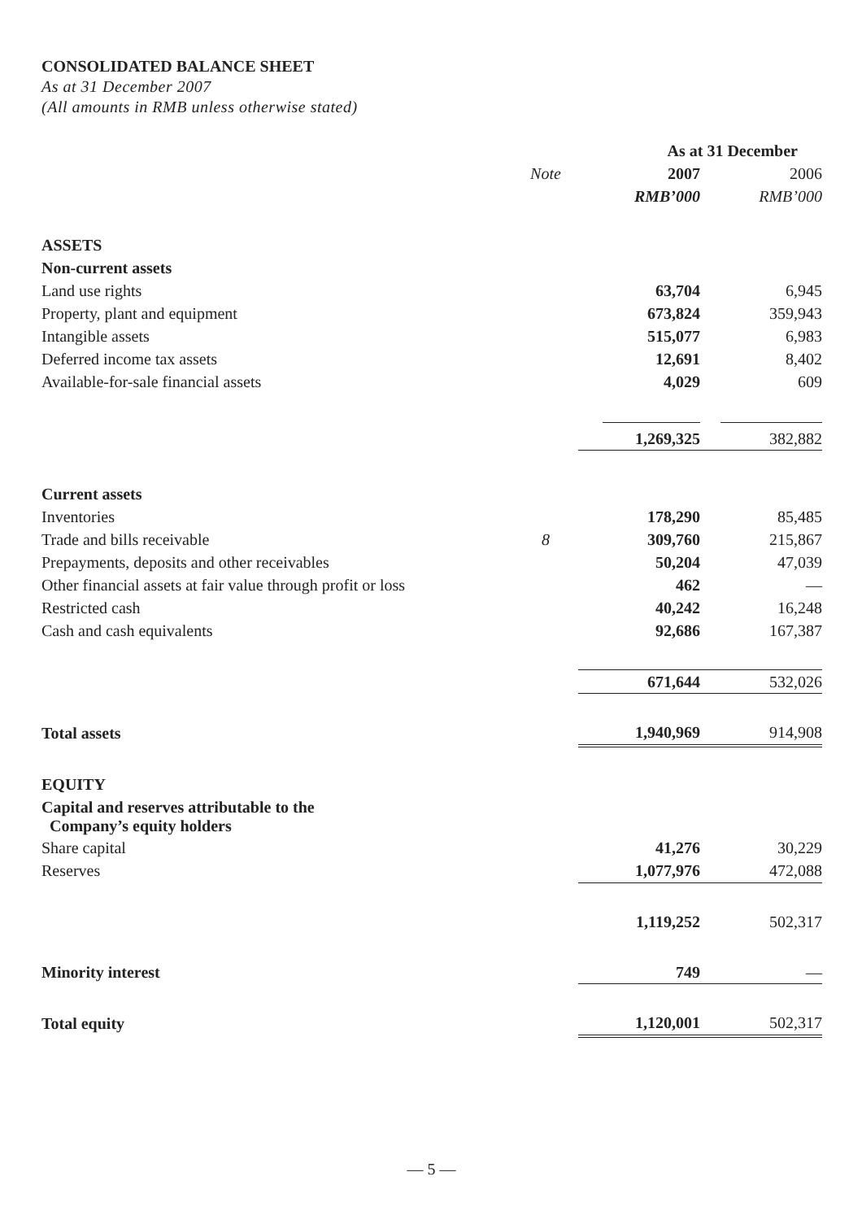CONSOLIDATED BALANCE SHEET
As at 31 December 2007
(All amounts in RMB unless otherwise stated)
| | | As at 31 December | |
| | Note | 2007 | 2006 |
| | | RMB’000 | RMB’000 |
| ASSETS | | | |
| Non-current assets | | | |
| Land use rights | | 63,704 | 6,945 |
| Property, plant and equipment | | 673,824 | 359,943 |
| Intangible assets | | 515,077 | 6,983 |
| Deferred income tax assets | | 12,691 | 8,402 |
| Available-for-sale financial assets | | 4,029 | 609 |
| | | 1,269,325 | 382,882 |
| Current assets | | | |
| Inventories | | 178,290 | 85,485 |
| Trade and bills receivable | 8 | 309,760 | 215,867 |
| Prepayments, deposits and other receivables | | 50,204 | 47,039 |
| Other financial assets at fair value through profit or loss | | 462 | — |
| Restricted cash | | 40,242 | 16,248 |
| Cash and cash equivalents | | 92,686 | 167,387 |
| | | 671,644 | 532,026 |
| Total assets | | 1,940,969 | 914,908 |
| EQUITY | | | |
| Capital and reserves attributable to the Company’s equity holders | | | |
| Share capital | | 41,276 | 30,229 |
| Reserves | | 1,077,976 | 472,088 |
| | | 1,119,252 | 502,317 |
| Minority interest | | 749 | — |
| Total equity | | 1,120,001 | 502,317 |
— 5 —